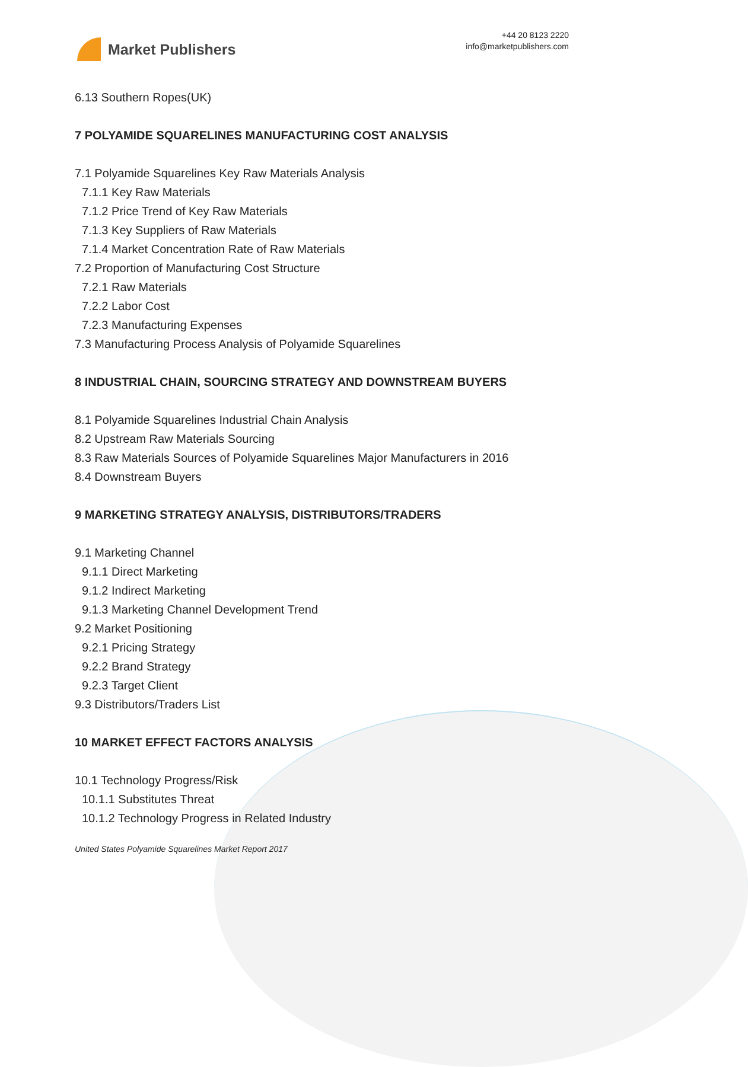Market Publishers
+44 20 8123 2220
info@marketpublishers.com
6.13 Southern Ropes(UK)
7 POLYAMIDE SQUARELINES MANUFACTURING COST ANALYSIS
7.1 Polyamide Squarelines Key Raw Materials Analysis
7.1.1 Key Raw Materials
7.1.2 Price Trend of Key Raw Materials
7.1.3 Key Suppliers of Raw Materials
7.1.4 Market Concentration Rate of Raw Materials
7.2 Proportion of Manufacturing Cost Structure
7.2.1 Raw Materials
7.2.2 Labor Cost
7.2.3 Manufacturing Expenses
7.3 Manufacturing Process Analysis of Polyamide Squarelines
8 INDUSTRIAL CHAIN, SOURCING STRATEGY AND DOWNSTREAM BUYERS
8.1 Polyamide Squarelines Industrial Chain Analysis
8.2 Upstream Raw Materials Sourcing
8.3 Raw Materials Sources of Polyamide Squarelines Major Manufacturers in 2016
8.4 Downstream Buyers
9 MARKETING STRATEGY ANALYSIS, DISTRIBUTORS/TRADERS
9.1 Marketing Channel
9.1.1 Direct Marketing
9.1.2 Indirect Marketing
9.1.3 Marketing Channel Development Trend
9.2 Market Positioning
9.2.1 Pricing Strategy
9.2.2 Brand Strategy
9.2.3 Target Client
9.3 Distributors/Traders List
10 MARKET EFFECT FACTORS ANALYSIS
10.1 Technology Progress/Risk
10.1.1 Substitutes Threat
10.1.2 Technology Progress in Related Industry
United States Polyamide Squarelines Market Report 2017